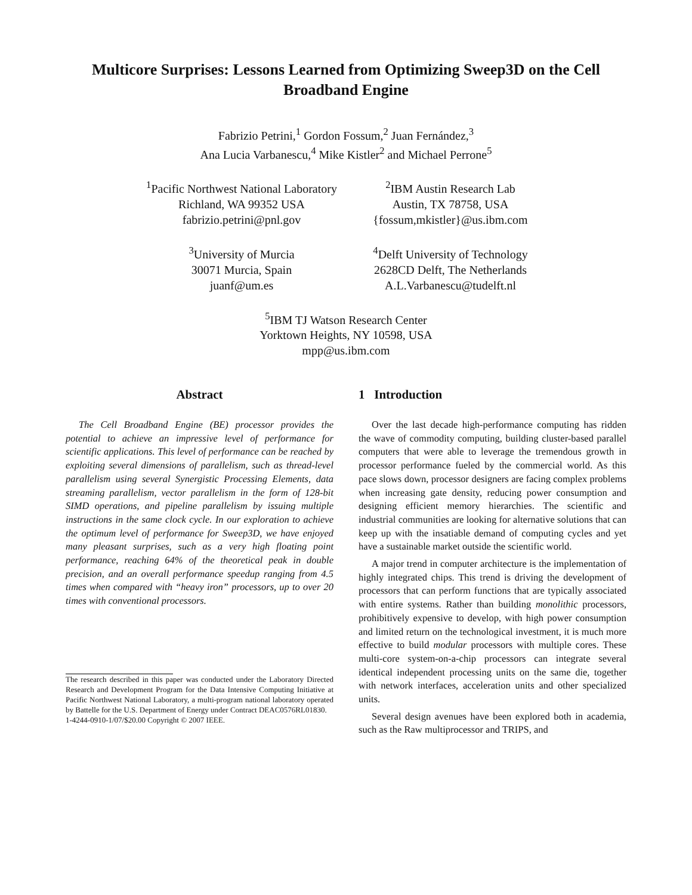Multicore Surprises: Lessons Learned from Optimizing Sweep3D on the Cell Broadband Engine
Fabrizio Petrini,<sup>1</sup> Gordon Fossum,<sup>2</sup> Juan Fernández,<sup>3</sup>
Ana Lucia Varbanescu,<sup>4</sup> Mike Kistler<sup>2</sup> and Michael Perrone<sup>5</sup>
<sup>1</sup> Pacific Northwest National Laboratory
Richland, WA 99352 USA
fabrizio.petrini@pnl.gov
<sup>2</sup> IBM Austin Research Lab
Austin, TX 78758, USA
{fossum,mkistler}@us.ibm.com
<sup>3</sup> University of Murcia
30071 Murcia, Spain
juanf@um.es
<sup>4</sup> Delft University of Technology
2628CD Delft, The Netherlands
A.L.Varbanescu@tudelft.nl
<sup>5</sup> IBM TJ Watson Research Center
Yorktown Heights, NY 10598, USA
mpp@us.ibm.com
Abstract
The Cell Broadband Engine (BE) processor provides the potential to achieve an impressive level of performance for scientific applications. This level of performance can be reached by exploiting several dimensions of parallelism, such as thread-level parallelism using several Synergistic Processing Elements, data streaming parallelism, vector parallelism in the form of 128-bit SIMD operations, and pipeline parallelism by issuing multiple instructions in the same clock cycle. In our exploration to achieve the optimum level of performance for Sweep3D, we have enjoyed many pleasant surprises, such as a very high floating point performance, reaching 64% of the theoretical peak in double precision, and an overall performance speedup ranging from 4.5 times when compared with “heavy iron” processors, up to over 20 times with conventional processors.
The research described in this paper was conducted under the Laboratory Directed Research and Development Program for the Data Intensive Computing Initiative at Pacific Northwest National Laboratory, a multi-program national laboratory operated by Battelle for the U.S. Department of Energy under Contract DEAC0576RL01830.
1-4244-0910-1/07/$20.00 Copyright © 2007 IEEE.
1 Introduction
Over the last decade high-performance computing has ridden the wave of commodity computing, building cluster-based parallel computers that were able to leverage the tremendous growth in processor performance fueled by the commercial world. As this pace slows down, processor designers are facing complex problems when increasing gate density, reducing power consumption and designing efficient memory hierarchies. The scientific and industrial communities are looking for alternative solutions that can keep up with the insatiable demand of computing cycles and yet have a sustainable market outside the scientific world.
A major trend in computer architecture is the implementation of highly integrated chips. This trend is driving the development of processors that can perform functions that are typically associated with entire systems. Rather than building monolithic processors, prohibitively expensive to develop, with high power consumption and limited return on the technological investment, it is much more effective to build modular processors with multiple cores. These multi-core system-on-a-chip processors can integrate several identical independent processing units on the same die, together with network interfaces, acceleration units and other specialized units.
Several design avenues have been explored both in academia, such as the Raw multiprocessor and TRIPS, and